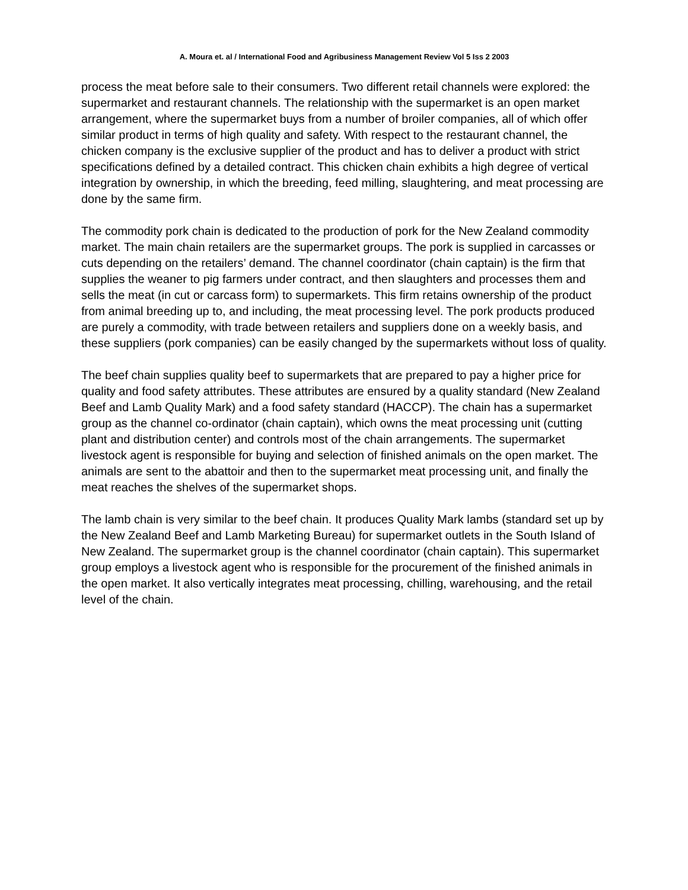A. Moura et. al / International Food and Agribusiness Management Review Vol 5 Iss 2 2003
process the meat before sale to their consumers. Two different retail channels were explored: the supermarket and restaurant channels. The relationship with the supermarket is an open market arrangement, where the supermarket buys from a number of broiler companies, all of which offer similar product in terms of high quality and safety. With respect to the restaurant channel, the chicken company is the exclusive supplier of the product and has to deliver a product with strict specifications defined by a detailed contract. This chicken chain exhibits a high degree of vertical integration by ownership, in which the breeding, feed milling, slaughtering, and meat processing are done by the same firm.
The commodity pork chain is dedicated to the production of pork for the New Zealand commodity market. The main chain retailers are the supermarket groups. The pork is supplied in carcasses or cuts depending on the retailers’ demand. The channel coordinator (chain captain) is the firm that supplies the weaner to pig farmers under contract, and then slaughters and processes them and sells the meat (in cut or carcass form) to supermarkets. This firm retains ownership of the product from animal breeding up to, and including, the meat processing level. The pork products produced are purely a commodity, with trade between retailers and suppliers done on a weekly basis, and these suppliers (pork companies) can be easily changed by the supermarkets without loss of quality.
The beef chain supplies quality beef to supermarkets that are prepared to pay a higher price for quality and food safety attributes. These attributes are ensured by a quality standard (New Zealand Beef and Lamb Quality Mark) and a food safety standard (HACCP). The chain has a supermarket group as the channel co-ordinator (chain captain), which owns the meat processing unit (cutting plant and distribution center) and controls most of the chain arrangements. The supermarket livestock agent is responsible for buying and selection of finished animals on the open market. The animals are sent to the abattoir and then to the supermarket meat processing unit, and finally the meat reaches the shelves of the supermarket shops.
The lamb chain is very similar to the beef chain. It produces Quality Mark lambs (standard set up by the New Zealand Beef and Lamb Marketing Bureau) for supermarket outlets in the South Island of New Zealand. The supermarket group is the channel coordinator (chain captain). This supermarket group employs a livestock agent who is responsible for the procurement of the finished animals in the open market. It also vertically integrates meat processing, chilling, warehousing, and the retail level of the chain.